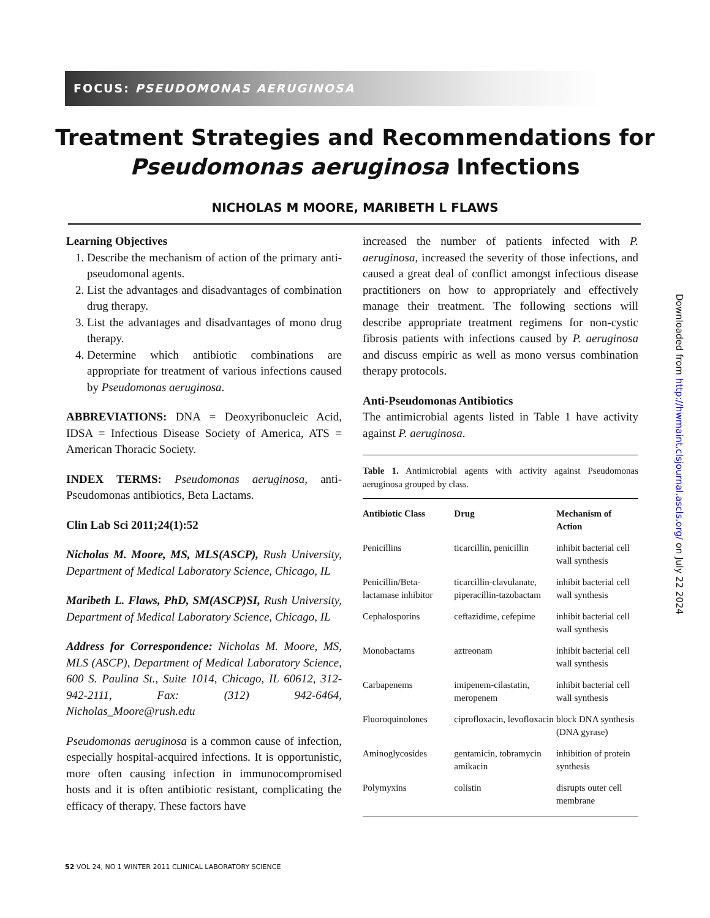FOCUS: PSEUDOMONAS AERUGINOSA
Treatment Strategies and Recommendations for
Pseudomonas aeruginosa Infections
NICHOLAS M MOORE, MARIBETH L FLAWS
Learning Objectives
1. Describe the mechanism of action of the primary anti-pseudomonal agents.
2. List the advantages and disadvantages of combination drug therapy.
3. List the advantages and disadvantages of mono drug therapy.
4. Determine which antibiotic combinations are appropriate for treatment of various infections caused by Pseudomonas aeruginosa.
ABBREVIATIONS: DNA = Deoxyribonucleic Acid, IDSA = Infectious Disease Society of America, ATS = American Thoracic Society.
INDEX TERMS: Pseudomonas aeruginosa, anti-Pseudomonas antibiotics, Beta Lactams.
Clin Lab Sci 2011;24(1):52
Nicholas M. Moore, MS, MLS(ASCP), Rush University, Department of Medical Laboratory Science, Chicago, IL
Maribeth L. Flaws, PhD, SM(ASCP)SI, Rush University, Department of Medical Laboratory Science, Chicago, IL
Address for Correspondence: Nicholas M. Moore, MS, MLS (ASCP), Department of Medical Laboratory Science, 600 S. Paulina St., Suite 1014, Chicago, IL 60612, 312-942-2111, Fax: (312) 942-6464, Nicholas_Moore@rush.edu
Pseudomonas aeruginosa is a common cause of infection, especially hospital-acquired infections. It is opportunistic, more often causing infection in immunocompromised hosts and it is often antibiotic resistant, complicating the efficacy of therapy. These factors have
increased the number of patients infected with P. aeruginosa, increased the severity of those infections, and caused a great deal of conflict amongst infectious disease practitioners on how to appropriately and effectively manage their treatment. The following sections will describe appropriate treatment regimens for non-cystic fibrosis patients with infections caused by P. aeruginosa and discuss empiric as well as mono versus combination therapy protocols.
Anti-Pseudomonas Antibiotics
The antimicrobial agents listed in Table 1 have activity against P. aeruginosa.
Table 1. Antimicrobial agents with activity against Pseudomonas aeruginosa grouped by class.
| Antibiotic Class | Drug | Mechanism of Action |
| --- | --- | --- |
| Penicillins | ticarcillin, penicillin | inhibit bacterial cell wall synthesis |
| Penicillin/Beta-lactamase inhibitor | ticarcillin-clavulanate, piperacillin-tazobactam | inhibit bacterial cell wall synthesis |
| Cephalosporins | ceftazidime, cefepime | inhibit bacterial cell wall synthesis |
| Monobactams | aztreonam | inhibit bacterial cell wall synthesis |
| Carbapenems | imipenem-cilastatin, meropenem | inhibit bacterial cell wall synthesis |
| Fluoroquinolones | ciprofloxacin, levofloxacin | block DNA synthesis (DNA gyrase) |
| Aminoglycosides | gentamicin, tobramycin amikacin | inhibition of protein synthesis |
| Polymyxins | colistin | disrupts outer cell membrane |
52 VOL 24, NO 1 WINTER 2011 CLINICAL LABORATORY SCIENCE
Downloaded from http://hwmaint.clsjournal.ascls.org/ on July 22 2024